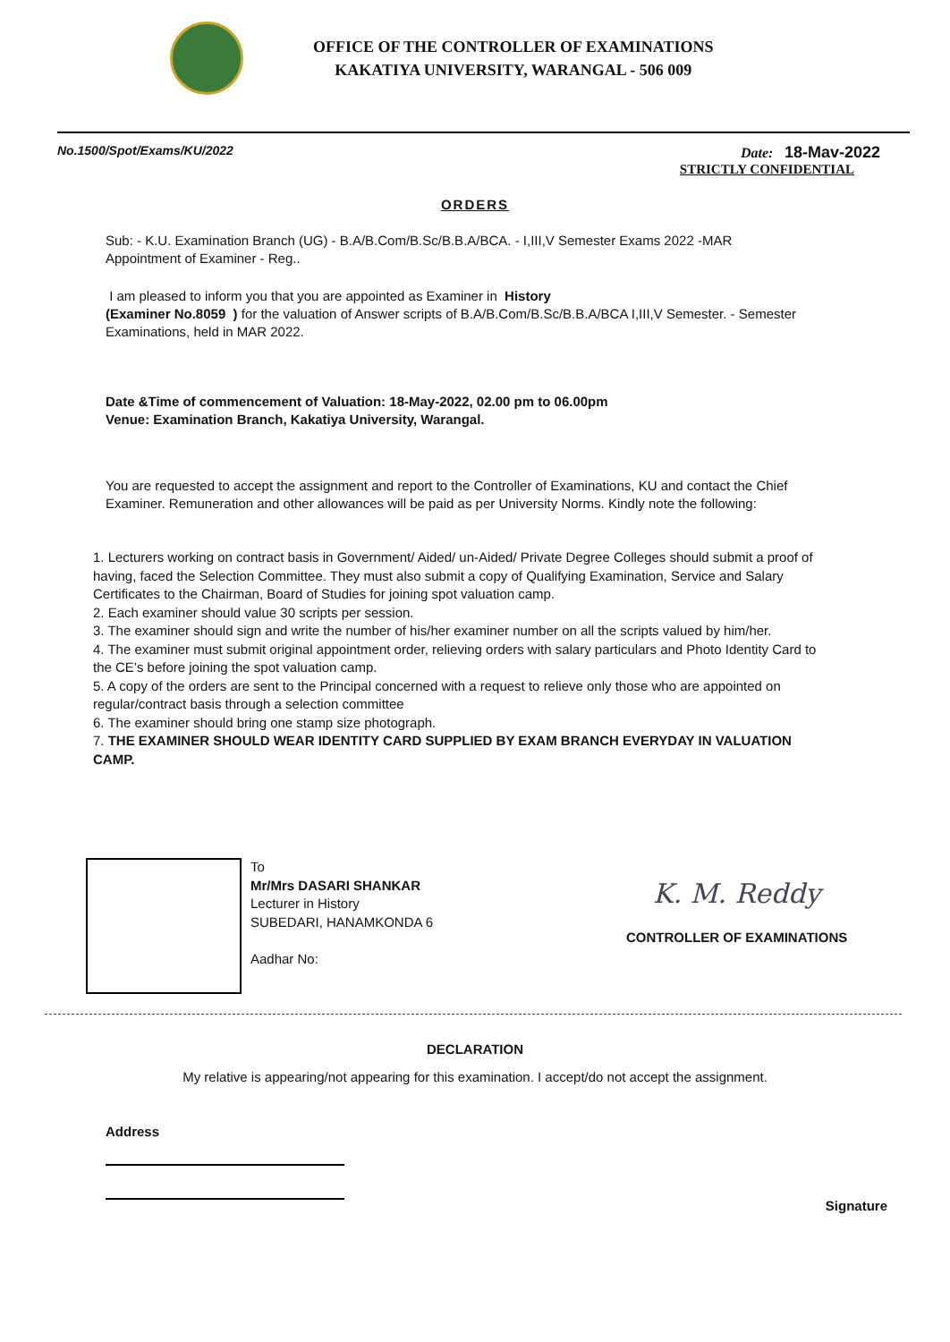OFFICE OF THE CONTROLLER OF EXAMINATIONS
KAKATIYA UNIVERSITY, WARANGAL - 506 009
No.1500/Spot/Exams/KU/2022 Date: 18-Mav-2022
STRICTLY CONFIDENTIAL
ORDERS
Sub: - K.U. Examination Branch (UG) - B.A/B.Com/B.Sc/B.B.A/BCA. - I,III,V Semester Exams 2022 -MAR
Appointment of Examiner - Reg..
I am pleased to inform you that you are appointed as Examiner in History
(Examiner No.8059 ) for the valuation of Answer scripts of B.A/B.Com/B.Sc/B.B.A/BCA I,III,V Semester. - Semester Examinations, held in MAR 2022.
Date &Time of commencement of Valuation: 18-May-2022, 02.00 pm to 06.00pm
Venue: Examination Branch, Kakatiya University, Warangal.
You are requested to accept the assignment and report to the Controller of Examinations, KU and contact the Chief Examiner. Remuneration and other allowances will be paid as per University Norms. Kindly note the following:
1. Lecturers working on contract basis in Government/ Aided/ un-Aided/ Private Degree Colleges should submit a proof of having, faced the Selection Committee. They must also submit a copy of Qualifying Examination, Service and Salary Certificates to the Chairman, Board of Studies for joining spot valuation camp.
2. Each examiner should value 30 scripts per session.
3. The examiner should sign and write the number of his/her examiner number on all the scripts valued by him/her.
4. The examiner must submit original appointment order, relieving orders with salary particulars and Photo Identity Card to the CE’s before joining the spot valuation camp.
5. A copy of the orders are sent to the Principal concerned with a request to relieve only those who are appointed on regular/contract basis through a selection committee
6. The examiner should bring one stamp size photograph.
7. THE EXAMINER SHOULD WEAR IDENTITY CARD SUPPLIED BY EXAM BRANCH EVERYDAY IN VALUATION CAMP.
To
Mr/Mrs DASARI SHANKAR
Lecturer in History
SUBEDARI, HANAMKONDA 6
Aadhar No:
K. M. Reddy
CONTROLLER OF EXAMINATIONS
DECLARATION
My relative is appearing/not appearing for this examination. I accept/do not accept the assignment.
Address
Signature